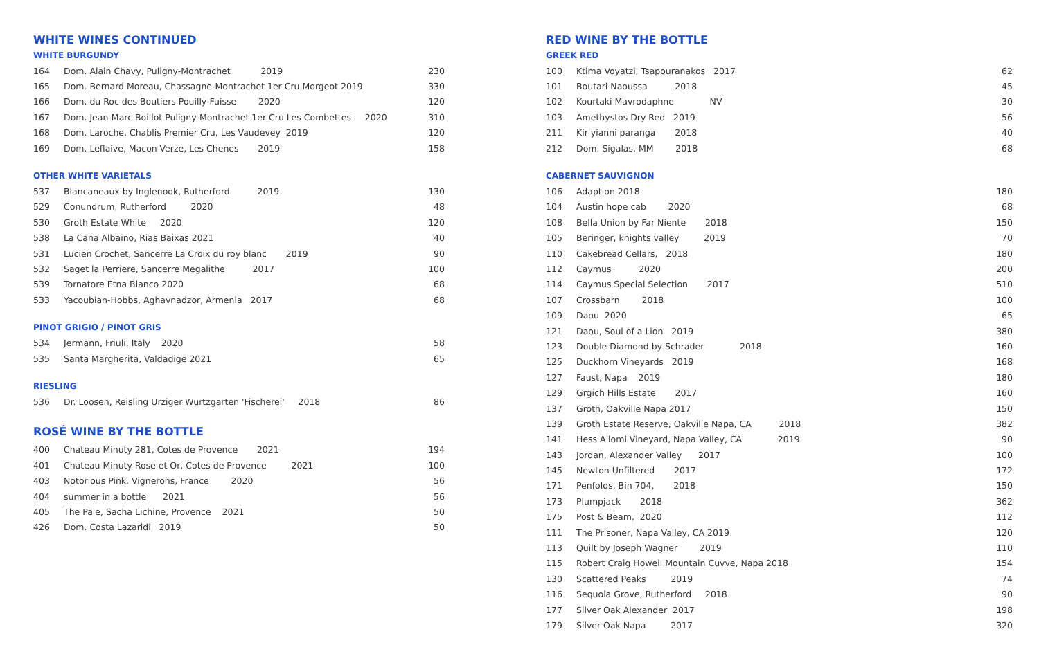WHITE WINES CONTINUED
WHITE BURGUNDY
| 164 | Dom. Alain Chavy, Puligny-Montrachet 2019 | 230 |
| 165 | Dom. Bernard Moreau, Chassagne-Montrachet 1er Cru Morgeot 2019 | 330 |
| 166 | Dom. du Roc des Boutiers Pouilly-Fuisse 2020 | 120 |
| 167 | Dom. Jean-Marc Boillot Puligny-Montrachet 1er Cru Les Combettes 2020 | 310 |
| 168 | Dom. Laroche, Chablis Premier Cru, Les Vaudevey 2019 | 120 |
| 169 | Dom. Leflaive, Macon-Verze, Les Chenes 2019 | 158 |
OTHER WHITE VARIETALS
| 537 | Blancaneaux by Inglenook, Rutherford 2019 | 130 |
| 529 | Conundrum, Rutherford 2020 | 48 |
| 530 | Groth Estate White 2020 | 120 |
| 538 | La Cana Albaino, Rias Baixas 2021 | 40 |
| 531 | Lucien Crochet, Sancerre La Croix du roy blanc 2019 | 90 |
| 532 | Saget la Perriere, Sancerre Megalithe 2017 | 100 |
| 539 | Tornatore Etna Bianco 2020 | 68 |
| 533 | Yacoubian-Hobbs, Aghavnadzor, Armenia 2017 | 68 |
PINOT GRIGIO / PINOT GRIS
| 534 | Jermann, Friuli, Italy 2020 | 58 |
| 535 | Santa Margherita, Valdadige 2021 | 65 |
RIESLING
| 536 | Dr. Loosen, Reisling Urziger Wurtzgarten 'Fischerei' 2018 | 86 |
ROSÉ WINE BY THE BOTTLE
| 400 | Chateau Minuty 281, Cotes de Provence 2021 | 194 |
| 401 | Chateau Minuty Rose et Or, Cotes de Provence 2021 | 100 |
| 403 | Notorious Pink, Vignerons, France 2020 | 56 |
| 404 | summer in a bottle 2021 | 56 |
| 405 | The Pale, Sacha Lichine, Provence 2021 | 50 |
| 426 | Dom. Costa Lazaridi 2019 | 50 |
RED WINE BY THE BOTTLE
GREEK RED
| 100 | Ktima Voyatzi, Tsapouranakos 2017 | 62 |
| 101 | Boutari Naoussa 2018 | 45 |
| 102 | Kourtaki Mavrodaphne NV | 30 |
| 103 | Amethystos Dry Red 2019 | 56 |
| 211 | Kir yianni paranga 2018 | 40 |
| 212 | Dom. Sigalas, MM 2018 | 68 |
CABERNET SAUVIGNON
| 106 | Adaption 2018 | 180 |
| 104 | Austin hope cab 2020 | 68 |
| 108 | Bella Union by Far Niente 2018 | 150 |
| 105 | Beringer, knights valley 2019 | 70 |
| 110 | Cakebread Cellars, 2018 | 180 |
| 112 | Caymus 2020 | 200 |
| 114 | Caymus Special Selection 2017 | 510 |
| 107 | Crossbarn 2018 | 100 |
| 109 | Daou 2020 | 65 |
| 121 | Daou, Soul of a Lion 2019 | 380 |
| 123 | Double Diamond by Schrader 2018 | 160 |
| 125 | Duckhorn Vineyards 2019 | 168 |
| 127 | Faust, Napa 2019 | 180 |
| 129 | Grgich Hills Estate 2017 | 160 |
| 137 | Groth, Oakville Napa 2017 | 150 |
| 139 | Groth Estate Reserve, Oakville Napa, CA 2018 | 382 |
| 141 | Hess Allomi Vineyard, Napa Valley, CA 2019 | 90 |
| 143 | Jordan, Alexander Valley 2017 | 100 |
| 145 | Newton Unfiltered 2017 | 172 |
| 171 | Penfolds, Bin 704, 2018 | 150 |
| 173 | Plumpjack 2018 | 362 |
| 175 | Post & Beam, 2020 | 112 |
| 111 | The Prisoner, Napa Valley, CA 2019 | 120 |
| 113 | Quilt by Joseph Wagner 2019 | 110 |
| 115 | Robert Craig Howell Mountain Cuvve, Napa 2018 | 154 |
| 130 | Scattered Peaks 2019 | 74 |
| 116 | Sequoia Grove, Rutherford 2018 | 90 |
| 177 | Silver Oak Alexander 2017 | 198 |
| 179 | Silver Oak Napa 2017 | 320 |